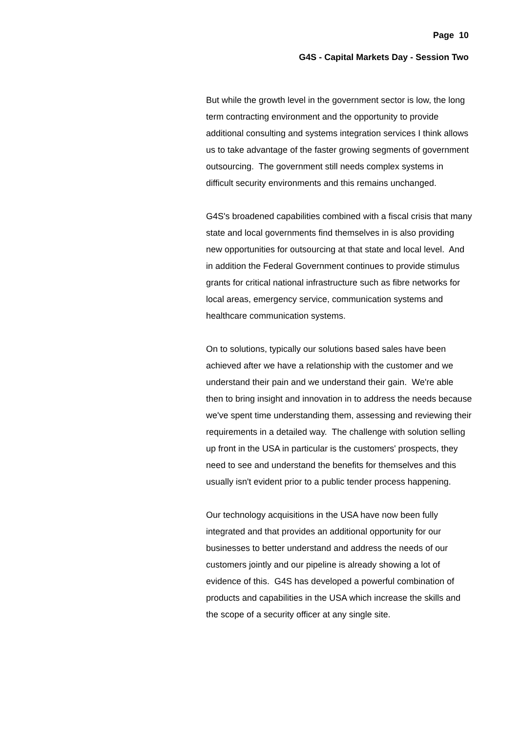Page 10
G4S - Capital Markets Day - Session Two
But while the growth level in the government sector is low, the long term contracting environment and the opportunity to provide additional consulting and systems integration services I think allows us to take advantage of the faster growing segments of government outsourcing. The government still needs complex systems in difficult security environments and this remains unchanged.
G4S's broadened capabilities combined with a fiscal crisis that many state and local governments find themselves in is also providing new opportunities for outsourcing at that state and local level. And in addition the Federal Government continues to provide stimulus grants for critical national infrastructure such as fibre networks for local areas, emergency service, communication systems and healthcare communication systems.
On to solutions, typically our solutions based sales have been achieved after we have a relationship with the customer and we understand their pain and we understand their gain. We're able then to bring insight and innovation in to address the needs because we've spent time understanding them, assessing and reviewing their requirements in a detailed way. The challenge with solution selling up front in the USA in particular is the customers' prospects, they need to see and understand the benefits for themselves and this usually isn't evident prior to a public tender process happening.
Our technology acquisitions in the USA have now been fully integrated and that provides an additional opportunity for our businesses to better understand and address the needs of our customers jointly and our pipeline is already showing a lot of evidence of this. G4S has developed a powerful combination of products and capabilities in the USA which increase the skills and the scope of a security officer at any single site.